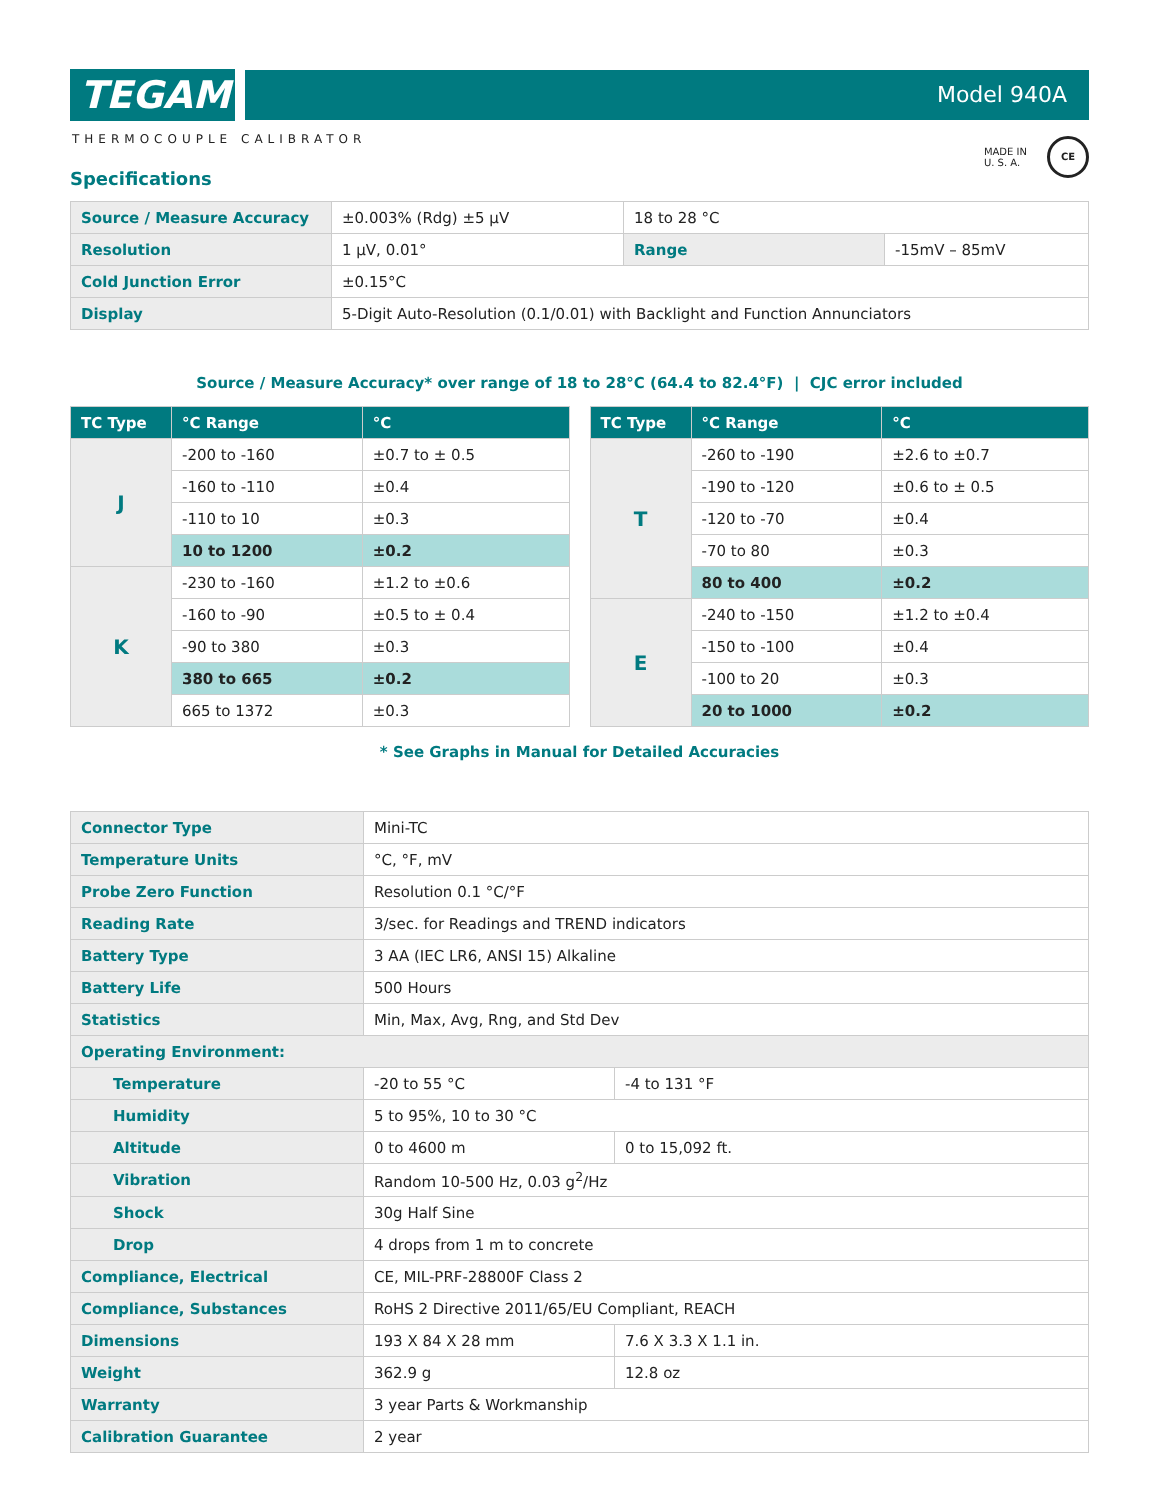TEGAM
Model 940A
THERMOCOUPLE CALIBRATOR
MADE IN
U. S. A.
CE
Specifications
| Source / Measure Accuracy | ±0.003% (Rdg) ±5 µV | 18 to 28 °C | |
| Resolution | 1 µV, 0.01° | Range | -15mV – 85mV |
| Cold Junction Error | ±0.15°C | | |
| Display | 5-Digit Auto-Resolution (0.1/0.01) with Backlight and Function Annunciators | | |
Source / Measure Accuracy* over range of 18 to 28°C (64.4 to 82.4°F) | CJC error included
| TC Type | °C Range | °C |
| --- | --- | --- |
| J | -200 to -160 | ±0.7 to ± 0.5 |
| | -160 to -110 | ±0.4 |
| | -110 to 10 | ±0.3 |
| | 10 to 1200 | ±0.2 |
| K | -230 to -160 | ±1.2 to ±0.6 |
| | -160 to -90 | ±0.5 to ± 0.4 |
| | -90 to 380 | ±0.3 |
| | 380 to 665 | ±0.2 |
| | 665 to 1372 | ±0.3 |
| TC Type | °C Range | °C |
| --- | --- | --- |
| T | -260 to -190 | ±2.6 to ±0.7 |
| | -190 to -120 | ±0.6 to ± 0.5 |
| | -120 to -70 | ±0.4 |
| | -70 to 80 | ±0.3 |
| | 80 to 400 | ±0.2 |
| E | -240 to -150 | ±1.2 to ±0.4 |
| | -150 to -100 | ±0.4 |
| | -100 to 20 | ±0.3 |
| | 20 to 1000 | ±0.2 |
* See Graphs in Manual for Detailed Accuracies
| Connector Type | Mini-TC | |
| Temperature Units | °C, °F, mV | |
| Probe Zero Function | Resolution 0.1 °C/°F | |
| Reading Rate | 3/sec. for Readings and TREND indicators | |
| Battery Type | 3 AA (IEC LR6, ANSI 15) Alkaline | |
| Battery Life | 500 Hours | |
| Statistics | Min, Max, Avg, Rng, and Std Dev | |
| Operating Environment: | | |
| Temperature | -20 to 55 °C | -4 to 131 °F |
| Humidity | 5 to 95%, 10 to 30 °C | |
| Altitude | 0 to 4600 m | 0 to 15,092 ft. |
| Vibration | Random 10-500 Hz, 0.03 g<sup>2</sup>/Hz | |
| Shock | 30g Half Sine | |
| Drop | 4 drops from 1 m to concrete | |
| Compliance, Electrical | CE, MIL-PRF-28800F Class 2 | |
| Compliance, Substances | RoHS 2 Directive 2011/65/EU Compliant, REACH | |
| Dimensions | 193 X 84 X 28 mm | 7.6 X 3.3 X 1.1 in. |
| Weight | 362.9 g | 12.8 oz |
| Warranty | 3 year Parts & Workmanship | |
| Calibration Guarantee | 2 year | |